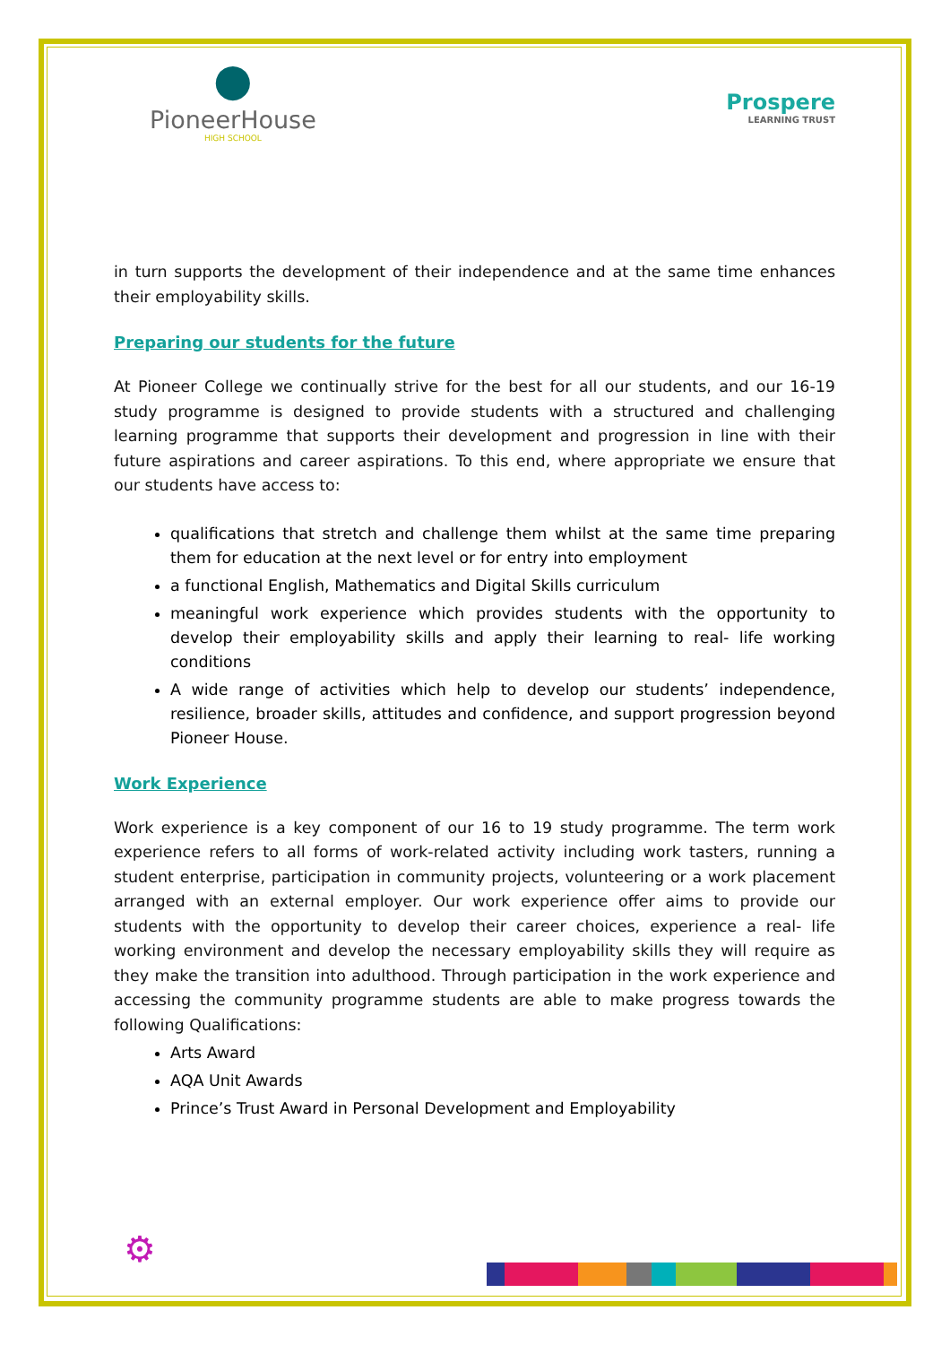●
PioneerHouse
HIGH SCHOOL
Prospere
LEARNING TRUST
in turn supports the development of their independence and at the same time enhances their employability skills.
Preparing our students for the future
At Pioneer College we continually strive for the best for all our students, and our 16-19 study programme is designed to provide students with a structured and challenging learning programme that supports their development and progression in line with their future aspirations and career aspirations. To this end, where appropriate we ensure that our students have access to:
qualifications that stretch and challenge them whilst at the same time preparing them for education at the next level or for entry into employment
a functional English, Mathematics and Digital Skills curriculum
meaningful work experience which provides students with the opportunity to develop their employability skills and apply their learning to real- life working conditions
A wide range of activities which help to develop our students’ independence, resilience, broader skills, attitudes and confidence, and support progression beyond Pioneer House.
Work Experience
Work experience is a key component of our 16 to 19 study programme. The term work experience refers to all forms of work-related activity including work tasters, running a student enterprise, participation in community projects, volunteering or a work placement arranged with an external employer. Our work experience offer aims to provide our students with the opportunity to develop their career choices, experience a real- life working environment and develop the necessary employability skills they will require as they make the transition into adulthood. Through participation in the work experience and accessing the community programme students are able to make progress towards the following Qualifications:
Arts Award
AQA Unit Awards
Prince’s Trust Award in Personal Development and Employability
⚙